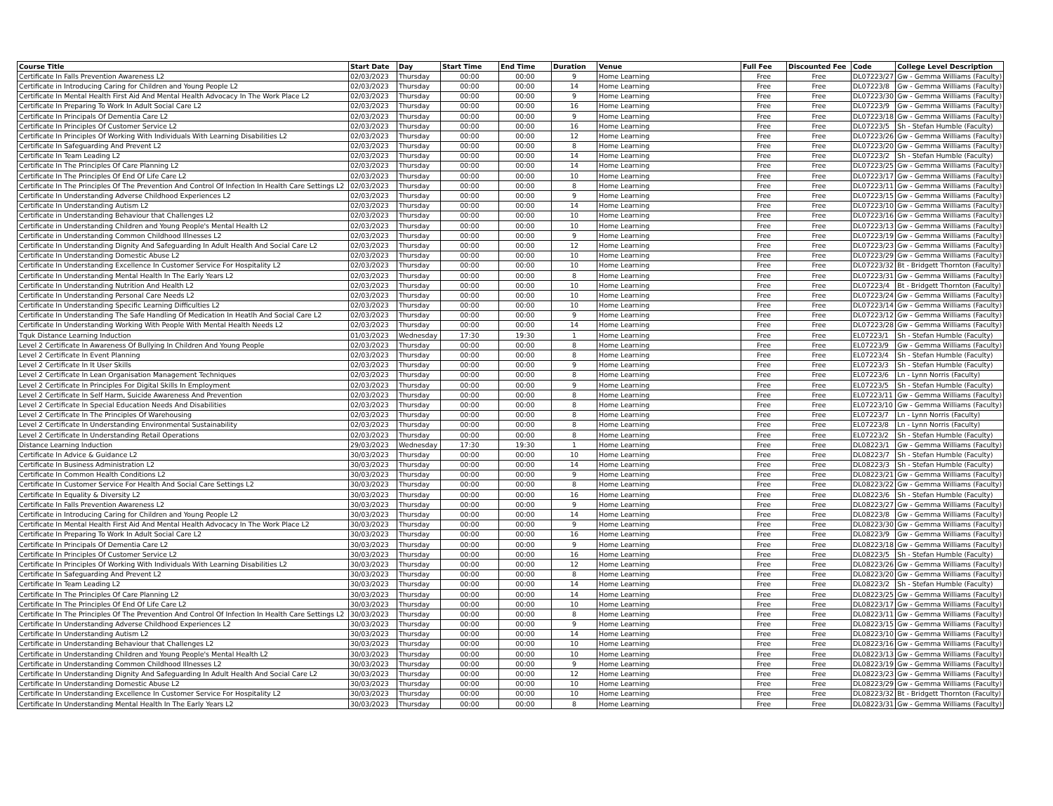| Course Title | Start Date | Day | Start Time | End Time | Duration | Venue | Full Fee | Discounted Fee | Code | College Level Description |
| --- | --- | --- | --- | --- | --- | --- | --- | --- | --- | --- |
| Certificate In Falls Prevention Awareness L2 | 02/03/2023 | Thursday | 00:00 | 00:00 | 9 | Home Learning | Free | Free | DL07223/27 | Gw - Gemma Williams (Faculty) |
| Certificate in Introducing Caring for Children and Young People L2 | 02/03/2023 | Thursday | 00:00 | 00:00 | 14 | Home Learning | Free | Free | DL07223/8 | Gw - Gemma Williams (Faculty) |
| Certificate In Mental Health First Aid And Mental Health Advocacy In The Work Place L2 | 02/03/2023 | Thursday | 00:00 | 00:00 | 9 | Home Learning | Free | Free | DL07223/30 | Gw - Gemma Williams (Faculty) |
| Certificate In Preparing To Work In Adult Social Care L2 | 02/03/2023 | Thursday | 00:00 | 00:00 | 16 | Home Learning | Free | Free | DL07223/9 | Gw - Gemma Williams (Faculty) |
| Certificate In Principals Of Dementia Care L2 | 02/03/2023 | Thursday | 00:00 | 00:00 | 9 | Home Learning | Free | Free | DL07223/18 | Gw - Gemma Williams (Faculty) |
| Certificate In Principles Of Customer Service L2 | 02/03/2023 | Thursday | 00:00 | 00:00 | 16 | Home Learning | Free | Free | DL07223/5 | Sh - Stefan Humble (Faculty) |
| Certificate In Principles Of Working With Individuals With Learning Disabilities L2 | 02/03/2023 | Thursday | 00:00 | 00:00 | 12 | Home Learning | Free | Free | DL07223/26 | Gw - Gemma Williams (Faculty) |
| Certificate In Safeguarding And Prevent L2 | 02/03/2023 | Thursday | 00:00 | 00:00 | 8 | Home Learning | Free | Free | DL07223/20 | Gw - Gemma Williams (Faculty) |
| Certificate In Team Leading L2 | 02/03/2023 | Thursday | 00:00 | 00:00 | 14 | Home Learning | Free | Free | DL07223/2 | Sh - Stefan Humble (Faculty) |
| Certificate In The Principles Of Care Planning L2 | 02/03/2023 | Thursday | 00:00 | 00:00 | 14 | Home Learning | Free | Free | DL07223/25 | Gw - Gemma Williams (Faculty) |
| Certificate In The Principles Of End Of Life Care L2 | 02/03/2023 | Thursday | 00:00 | 00:00 | 10 | Home Learning | Free | Free | DL07223/17 | Gw - Gemma Williams (Faculty) |
| Certificate In The Principles Of The Prevention And Control Of Infection In Health Care Settings L2 | 02/03/2023 | Thursday | 00:00 | 00:00 | 8 | Home Learning | Free | Free | DL07223/11 | Gw - Gemma Williams (Faculty) |
| Certificate In Understanding Adverse Childhood Experiences L2 | 02/03/2023 | Thursday | 00:00 | 00:00 | 9 | Home Learning | Free | Free | DL07223/15 | Gw - Gemma Williams (Faculty) |
| Certificate In Understanding Autism L2 | 02/03/2023 | Thursday | 00:00 | 00:00 | 14 | Home Learning | Free | Free | DL07223/10 | Gw - Gemma Williams (Faculty) |
| Certificate in Understanding Behaviour that Challenges L2 | 02/03/2023 | Thursday | 00:00 | 00:00 | 10 | Home Learning | Free | Free | DL07223/16 | Gw - Gemma Williams (Faculty) |
| Certificate in Understanding Children and Young People's Mental Health L2 | 02/03/2023 | Thursday | 00:00 | 00:00 | 10 | Home Learning | Free | Free | DL07223/13 | Gw - Gemma Williams (Faculty) |
| Certificate in Understanding Common Childhood Illnesses L2 | 02/03/2023 | Thursday | 00:00 | 00:00 | 9 | Home Learning | Free | Free | DL07223/19 | Gw - Gemma Williams (Faculty) |
| Certificate In Understanding Dignity And Safeguarding In Adult Health And Social Care L2 | 02/03/2023 | Thursday | 00:00 | 00:00 | 12 | Home Learning | Free | Free | DL07223/23 | Gw - Gemma Williams (Faculty) |
| Certificate In Understanding Domestic Abuse L2 | 02/03/2023 | Thursday | 00:00 | 00:00 | 10 | Home Learning | Free | Free | DL07223/29 | Gw - Gemma Williams (Faculty) |
| Certificate In Understanding Excellence In Customer Service For Hospitality L2 | 02/03/2023 | Thursday | 00:00 | 00:00 | 10 | Home Learning | Free | Free | DL07223/32 | Bt - Bridgett Thornton (Faculty) |
| Certificate In Understanding Mental Health In The Early Years L2 | 02/03/2023 | Thursday | 00:00 | 00:00 | 8 | Home Learning | Free | Free | DL07223/31 | Gw - Gemma Williams (Faculty) |
| Certificate In Understanding Nutrition And Health L2 | 02/03/2023 | Thursday | 00:00 | 00:00 | 10 | Home Learning | Free | Free | DL07223/4 | Bt - Bridgett Thornton (Faculty) |
| Certificate In Understanding Personal Care Needs L2 | 02/03/2023 | Thursday | 00:00 | 00:00 | 10 | Home Learning | Free | Free | DL07223/24 | Gw - Gemma Williams (Faculty) |
| Certificate In Understanding Specific Learning Difficulties L2 | 02/03/2023 | Thursday | 00:00 | 00:00 | 10 | Home Learning | Free | Free | DL07223/14 | Gw - Gemma Williams (Faculty) |
| Certificate In Understanding The Safe Handling Of Medication In Heatlh And Social Care L2 | 02/03/2023 | Thursday | 00:00 | 00:00 | 9 | Home Learning | Free | Free | DL07223/12 | Gw - Gemma Williams (Faculty) |
| Certificate In Understanding Working With People With Mental Health Needs L2 | 02/03/2023 | Thursday | 00:00 | 00:00 | 14 | Home Learning | Free | Free | DL07223/28 | Gw - Gemma Williams (Faculty) |
| Tquk Distance Learning Induction | 01/03/2023 | Wednesday | 17:30 | 19:30 | 1 | Home Learning | Free | Free | EL07223/1 | Sh - Stefan Humble (Faculty) |
| Level 2 Certificate In Awareness Of Bullying In Children And Young People | 02/03/2023 | Thursday | 00:00 | 00:00 | 8 | Home Learning | Free | Free | EL07223/9 | Gw - Gemma Williams (Faculty) |
| Level 2 Certificate In Event Planning | 02/03/2023 | Thursday | 00:00 | 00:00 | 8 | Home Learning | Free | Free | EL07223/4 | Sh - Stefan Humble (Faculty) |
| Level 2 Certificate In It User Skills | 02/03/2023 | Thursday | 00:00 | 00:00 | 9 | Home Learning | Free | Free | EL07223/3 | Sh - Stefan Humble (Faculty) |
| Level 2 Certificate In Lean Organisation Management Techniques | 02/03/2023 | Thursday | 00:00 | 00:00 | 8 | Home Learning | Free | Free | EL07223/6 | Ln - Lynn Norris (Faculty) |
| Level 2 Certificate In Principles For Digital Skills In Employment | 02/03/2023 | Thursday | 00:00 | 00:00 | 9 | Home Learning | Free | Free | EL07223/5 | Sh - Stefan Humble (Faculty) |
| Level 2 Certificate In Self Harm, Suicide Awareness And Prevention | 02/03/2023 | Thursday | 00:00 | 00:00 | 8 | Home Learning | Free | Free | EL07223/11 | Gw - Gemma Williams (Faculty) |
| Level 2 Certificate In Special Education Needs And Disabilities | 02/03/2023 | Thursday | 00:00 | 00:00 | 8 | Home Learning | Free | Free | EL07223/10 | Gw - Gemma Williams (Faculty) |
| Level 2 Certificate In The Principles Of Warehousing | 02/03/2023 | Thursday | 00:00 | 00:00 | 8 | Home Learning | Free | Free | EL07223/7 | Ln - Lynn Norris (Faculty) |
| Level 2 Certificate In Understanding Environmental Sustainability | 02/03/2023 | Thursday | 00:00 | 00:00 | 8 | Home Learning | Free | Free | EL07223/8 | Ln - Lynn Norris (Faculty) |
| Level 2 Certificate In Understanding Retail Operations | 02/03/2023 | Thursday | 00:00 | 00:00 | 8 | Home Learning | Free | Free | EL07223/2 | Sh - Stefan Humble (Faculty) |
| Distance Learning Induction | 29/03/2023 | Wednesday | 17:30 | 19:30 | 1 | Home Learning | Free | Free | DL08223/1 | Gw - Gemma Williams (Faculty) |
| Certificate In Advice & Guidance L2 | 30/03/2023 | Thursday | 00:00 | 00:00 | 10 | Home Learning | Free | Free | DL08223/7 | Sh - Stefan Humble (Faculty) |
| Certificate In Business Administration L2 | 30/03/2023 | Thursday | 00:00 | 00:00 | 14 | Home Learning | Free | Free | DL08223/3 | Sh - Stefan Humble (Faculty) |
| Certificate In Common Health Conditions L2 | 30/03/2023 | Thursday | 00:00 | 00:00 | 9 | Home Learning | Free | Free | DL08223/21 | Gw - Gemma Williams (Faculty) |
| Certificate In Customer Service For Health And Social Care Settings L2 | 30/03/2023 | Thursday | 00:00 | 00:00 | 8 | Home Learning | Free | Free | DL08223/22 | Gw - Gemma Williams (Faculty) |
| Certificate In Equality & Diversity L2 | 30/03/2023 | Thursday | 00:00 | 00:00 | 16 | Home Learning | Free | Free | DL08223/6 | Sh - Stefan Humble (Faculty) |
| Certificate In Falls Prevention Awareness L2 | 30/03/2023 | Thursday | 00:00 | 00:00 | 9 | Home Learning | Free | Free | DL08223/27 | Gw - Gemma Williams (Faculty) |
| Certificate in Introducing Caring for Children and Young People L2 | 30/03/2023 | Thursday | 00:00 | 00:00 | 14 | Home Learning | Free | Free | DL08223/8 | Gw - Gemma Williams (Faculty) |
| Certificate In Mental Health First Aid And Mental Health Advocacy In The Work Place L2 | 30/03/2023 | Thursday | 00:00 | 00:00 | 9 | Home Learning | Free | Free | DL08223/30 | Gw - Gemma Williams (Faculty) |
| Certificate In Preparing To Work In Adult Social Care L2 | 30/03/2023 | Thursday | 00:00 | 00:00 | 16 | Home Learning | Free | Free | DL08223/9 | Gw - Gemma Williams (Faculty) |
| Certificate In Principals Of Dementia Care L2 | 30/03/2023 | Thursday | 00:00 | 00:00 | 9 | Home Learning | Free | Free | DL08223/18 | Gw - Gemma Williams (Faculty) |
| Certificate In Principles Of Customer Service L2 | 30/03/2023 | Thursday | 00:00 | 00:00 | 16 | Home Learning | Free | Free | DL08223/5 | Sh - Stefan Humble (Faculty) |
| Certificate In Principles Of Working With Individuals With Learning Disabilities L2 | 30/03/2023 | Thursday | 00:00 | 00:00 | 12 | Home Learning | Free | Free | DL08223/26 | Gw - Gemma Williams (Faculty) |
| Certificate In Safeguarding And Prevent L2 | 30/03/2023 | Thursday | 00:00 | 00:00 | 8 | Home Learning | Free | Free | DL08223/20 | Gw - Gemma Williams (Faculty) |
| Certificate In Team Leading L2 | 30/03/2023 | Thursday | 00:00 | 00:00 | 14 | Home Learning | Free | Free | DL08223/2 | Sh - Stefan Humble (Faculty) |
| Certificate In The Principles Of Care Planning L2 | 30/03/2023 | Thursday | 00:00 | 00:00 | 14 | Home Learning | Free | Free | DL08223/25 | Gw - Gemma Williams (Faculty) |
| Certificate In The Principles Of End Of Life Care L2 | 30/03/2023 | Thursday | 00:00 | 00:00 | 10 | Home Learning | Free | Free | DL08223/17 | Gw - Gemma Williams (Faculty) |
| Certificate In The Principles Of The Prevention And Control Of Infection In Health Care Settings L2 | 30/03/2023 | Thursday | 00:00 | 00:00 | 8 | Home Learning | Free | Free | DL08223/11 | Gw - Gemma Williams (Faculty) |
| Certificate In Understanding Adverse Childhood Experiences L2 | 30/03/2023 | Thursday | 00:00 | 00:00 | 9 | Home Learning | Free | Free | DL08223/15 | Gw - Gemma Williams (Faculty) |
| Certificate In Understanding Autism L2 | 30/03/2023 | Thursday | 00:00 | 00:00 | 14 | Home Learning | Free | Free | DL08223/10 | Gw - Gemma Williams (Faculty) |
| Certificate in Understanding Behaviour that Challenges L2 | 30/03/2023 | Thursday | 00:00 | 00:00 | 10 | Home Learning | Free | Free | DL08223/16 | Gw - Gemma Williams (Faculty) |
| Certificate in Understanding Children and Young People's Mental Health L2 | 30/03/2023 | Thursday | 00:00 | 00:00 | 10 | Home Learning | Free | Free | DL08223/13 | Gw - Gemma Williams (Faculty) |
| Certificate in Understanding Common Childhood Illnesses L2 | 30/03/2023 | Thursday | 00:00 | 00:00 | 9 | Home Learning | Free | Free | DL08223/19 | Gw - Gemma Williams (Faculty) |
| Certificate In Understanding Dignity And Safeguarding In Adult Health And Social Care L2 | 30/03/2023 | Thursday | 00:00 | 00:00 | 12 | Home Learning | Free | Free | DL08223/23 | Gw - Gemma Williams (Faculty) |
| Certificate In Understanding Domestic Abuse L2 | 30/03/2023 | Thursday | 00:00 | 00:00 | 10 | Home Learning | Free | Free | DL08223/29 | Gw - Gemma Williams (Faculty) |
| Certificate In Understanding Excellence In Customer Service For Hospitality L2 | 30/03/2023 | Thursday | 00:00 | 00:00 | 10 | Home Learning | Free | Free | DL08223/32 | Bt - Bridgett Thornton (Faculty) |
| Certificate In Understanding Mental Health In The Early Years L2 | 30/03/2023 | Thursday | 00:00 | 00:00 | 8 | Home Learning | Free | Free | DL08223/31 | Gw - Gemma Williams (Faculty) |